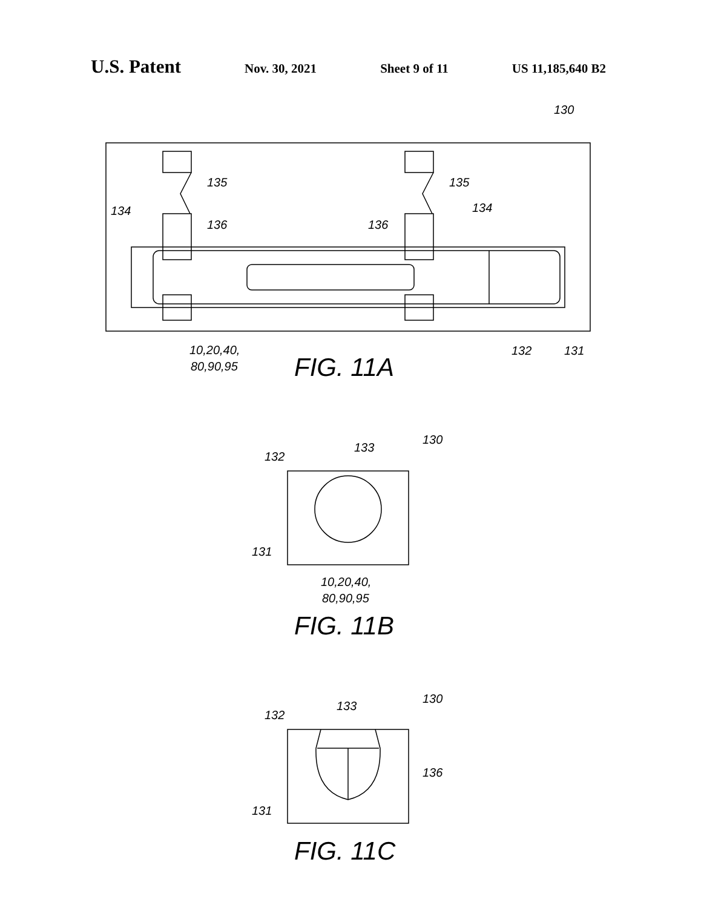U.S. Patent Nov. 30, 2021 Sheet 9 of 11 US 11,185,640 B2
130
135
135
134
134
136
136
10,20,40,
80,90,95
132
131
FIG. 11A
130
133
132
131
10,20,40,
80,90,95
FIG. 11B
130
133
132
136
131
FIG. 11C